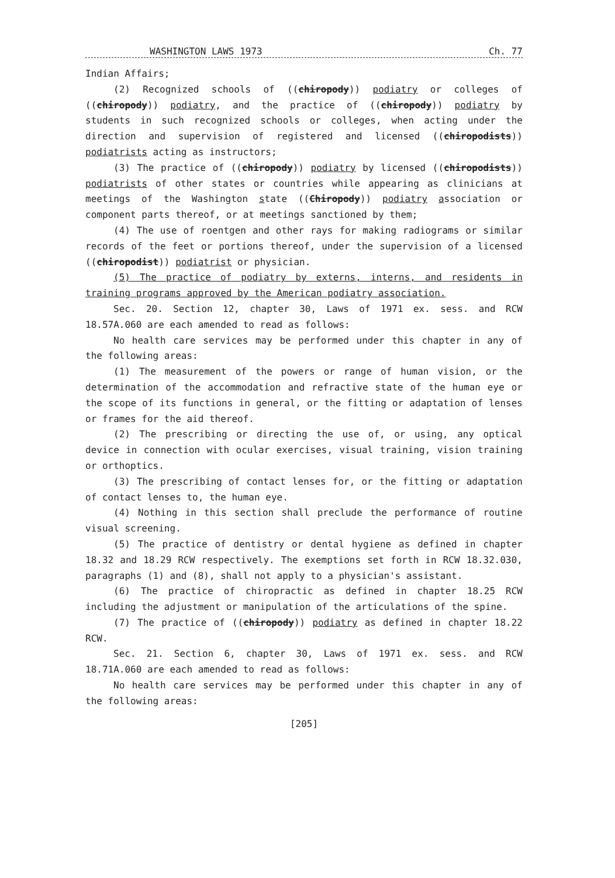WASHINGTON LAWS 1973 Ch. 77
Indian Affairs;
(2) Recognized schools of ((chiropody)) podiatry or colleges of ((chiropody)) podiatry, and the practice of ((chiropody)) podiatry by students in such recognized schools or colleges, when acting under the direction and supervision of registered and licensed ((chiropodists)) podiatrists acting as instructors;
(3) The practice of ((chiropody)) podiatry by licensed ((chiropodists)) podiatrists of other states or countries while appearing as clinicians at meetings of the Washington state ((Chiropody)) podiatry association or component parts thereof, or at meetings sanctioned by them;
(4) The use of roentgen and other rays for making radiograms or similar records of the feet or portions thereof, under the supervision of a licensed ((chiropodist)) podiatrist or physician.
(5) The practice of podiatry by externs, interns, and residents in training programs approved by the American podiatry association.
Sec. 20. Section 12, chapter 30, Laws of 1971 ex. sess. and RCW 18.57A.060 are each amended to read as follows:
No health care services may be performed under this chapter in any of the following areas:
(1) The measurement of the powers or range of human vision, or the determination of the accommodation and refractive state of the human eye or the scope of its functions in general, or the fitting or adaptation of lenses or frames for the aid thereof.
(2) The prescribing or directing the use of, or using, any optical device in connection with ocular exercises, visual training, vision training or orthoptics.
(3) The prescribing of contact lenses for, or the fitting or adaptation of contact lenses to, the human eye.
(4) Nothing in this section shall preclude the performance of routine visual screening.
(5) The practice of dentistry or dental hygiene as defined in chapter 18.32 and 18.29 RCW respectively. The exemptions set forth in RCW 18.32.030, paragraphs (1) and (8), shall not apply to a physician's assistant.
(6) The practice of chiropractic as defined in chapter 18.25 RCW including the adjustment or manipulation of the articulations of the spine.
(7) The practice of ((chiropody)) podiatry as defined in chapter 18.22 RCW.
Sec. 21. Section 6, chapter 30, Laws of 1971 ex. sess. and RCW 18.71A.060 are each amended to read as follows:
No health care services may be performed under this chapter in any of the following areas:
[205]